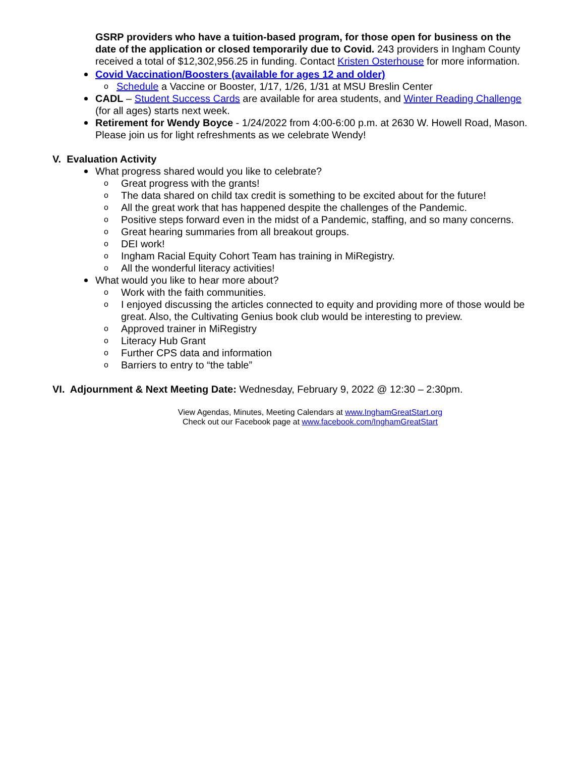GSRP providers who have a tuition-based program, for those open for business on the date of the application or closed temporarily due to Covid. 243 providers in Ingham County received a total of $12,302,956.25 in funding. Contact Kristen Osterhouse for more information.
Covid Vaccination/Boosters (available for ages 12 and older)
o Schedule a Vaccine or Booster, 1/17, 1/26, 1/31 at MSU Breslin Center
CADL – Student Success Cards are available for area students, and Winter Reading Challenge (for all ages) starts next week.
Retirement for Wendy Boyce - 1/24/2022 from 4:00-6:00 p.m. at 2630 W. Howell Road, Mason. Please join us for light refreshments as we celebrate Wendy!
V. Evaluation Activity
What progress shared would you like to celebrate?
o Great progress with the grants!
o The data shared on child tax credit is something to be excited about for the future!
o All the great work that has happened despite the challenges of the Pandemic.
o Positive steps forward even in the midst of a Pandemic, staffing, and so many concerns.
o Great hearing summaries from all breakout groups.
o DEI work!
o Ingham Racial Equity Cohort Team has training in MiRegistry.
o All the wonderful literacy activities!
What would you like to hear more about?
o Work with the faith communities.
o I enjoyed discussing the articles connected to equity and providing more of those would be great. Also, the Cultivating Genius book club would be interesting to preview.
o Approved trainer in MiRegistry
o Literacy Hub Grant
o Further CPS data and information
o Barriers to entry to “the table”
VI. Adjournment & Next Meeting Date: Wednesday, February 9, 2022 @ 12:30 – 2:30pm.
View Agendas, Minutes, Meeting Calendars at www.InghamGreatStart.org
Check out our Facebook page at www.facebook.com/InghamGreatStart